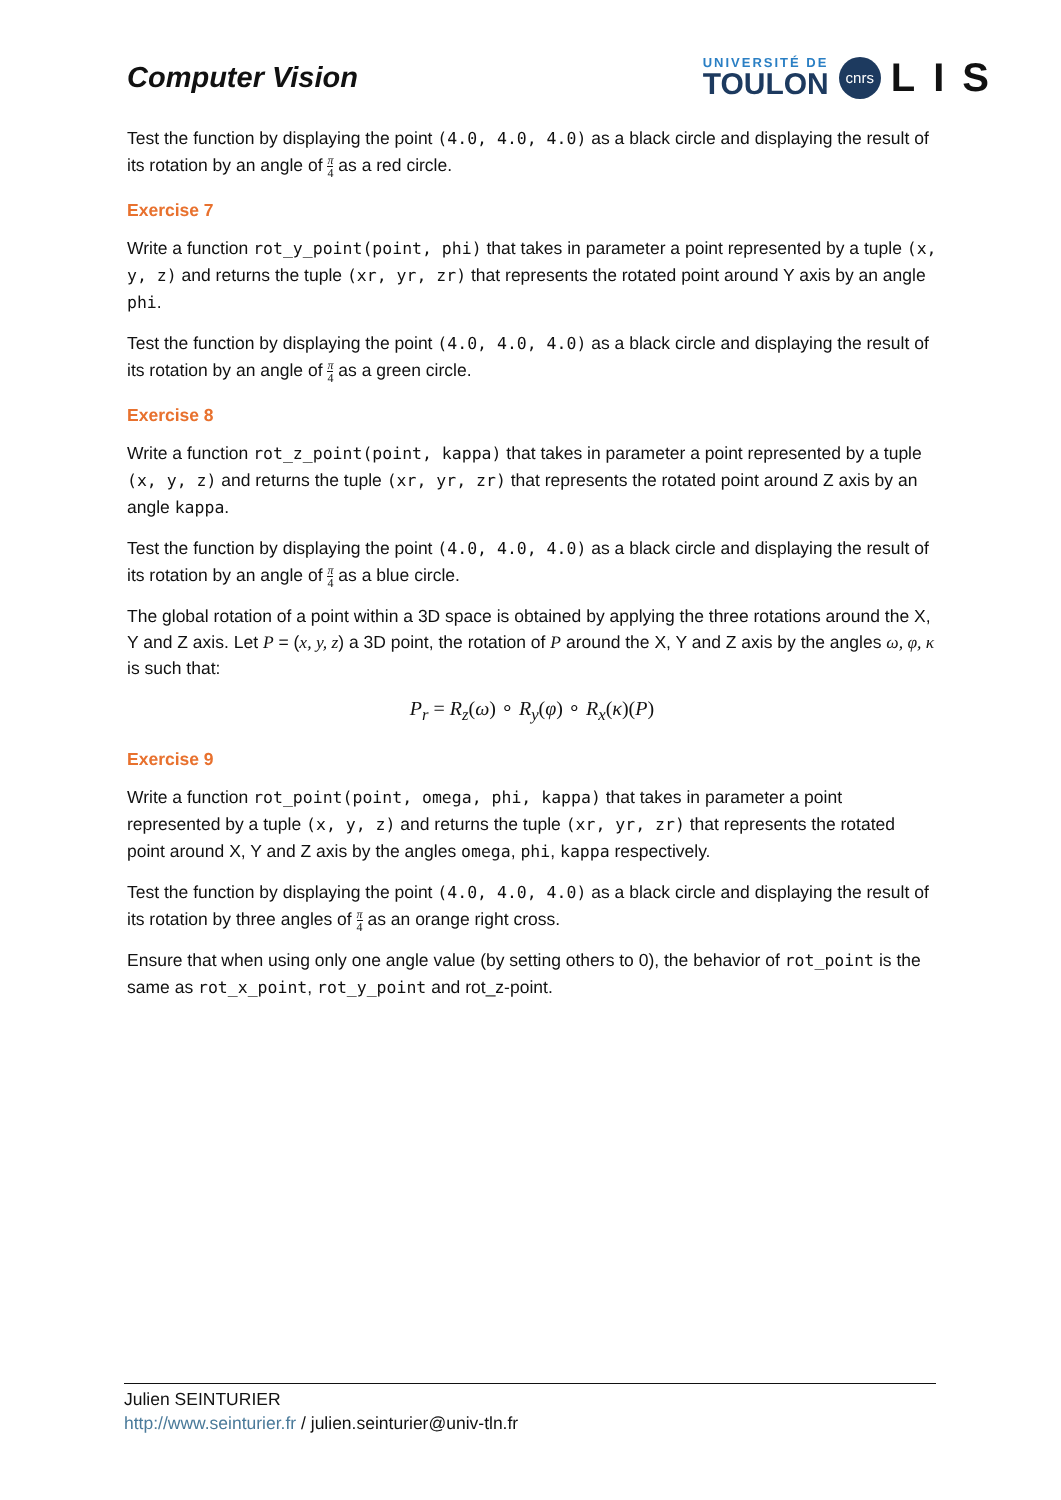Computer Vision
UNIVERSITÉ DE
TOULON
cnrs
LIS
Test the function by displaying the point (4.0, 4.0, 4.0) as a black circle and displaying the result of its rotation by an angle of π 4 as a red circle.
Exercise 7
Write a function rot_y_point(point, phi) that takes in parameter a point represented by a tuple (x, y, z) and returns the tuple (xr, yr, zr) that represents the rotated point around Y axis by an angle phi.
Test the function by displaying the point (4.0, 4.0, 4.0) as a black circle and displaying the result of its rotation by an angle of π 4 as a green circle.
Exercise 8
Write a function rot_z_point(point, kappa) that takes in parameter a point represented by a tuple (x, y, z) and returns the tuple (xr, yr, zr) that represents the rotated point around Z axis by an angle kappa.
Test the function by displaying the point (4.0, 4.0, 4.0) as a black circle and displaying the result of its rotation by an angle of π 4 as a blue circle.
The global rotation of a point within a 3D space is obtained by applying the three rotations around the X, Y and Z axis. Let P = (x, y, z) a 3D point, the rotation of P around the X, Y and Z axis by the angles ω, φ, κ is such that:
P<sub>r</sub> = R<sub>z</sub>(ω) ∘ R<sub>y</sub>(φ) ∘ R<sub>x</sub>(κ)(P)
Exercise 9
Write a function rot_point(point, omega, phi, kappa) that takes in parameter a point represented by a tuple (x, y, z) and returns the tuple (xr, yr, zr) that represents the rotated point around X, Y and Z axis by the angles omega, phi, kappa respectively.
Test the function by displaying the point (4.0, 4.0, 4.0) as a black circle and displaying the result of its rotation by three angles of π 4 as an orange right cross.
Ensure that when using only one angle value (by setting others to 0), the behavior of rot_point is the same as rot_x_point, rot_y_point and rot_z-point.
Julien SEINTURIER
http://www.seinturier.fr / julien.seinturier@univ-tln.fr